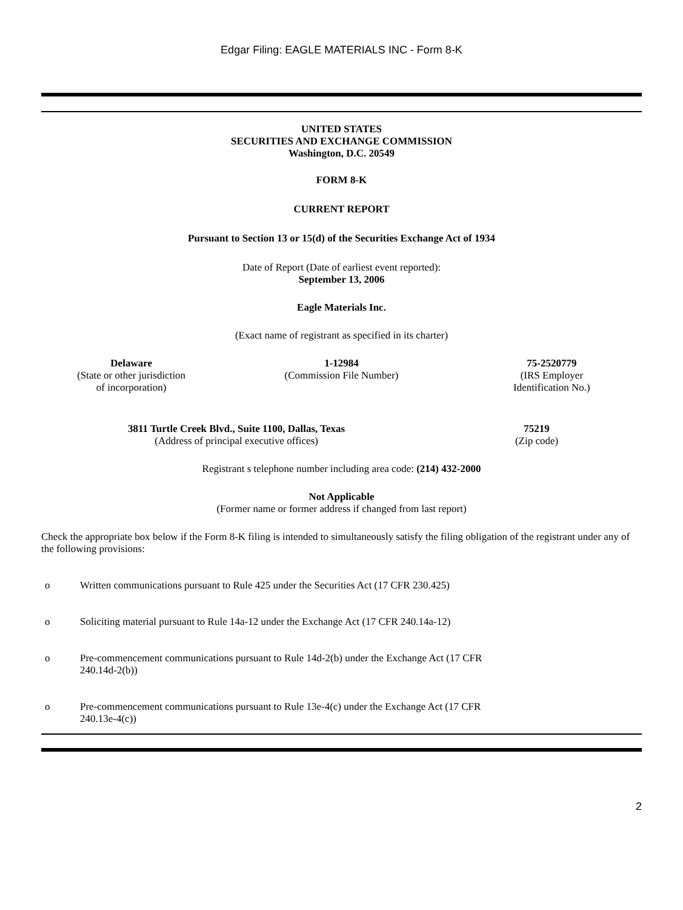Edgar Filing: EAGLE MATERIALS INC - Form 8-K
UNITED STATES
SECURITIES AND EXCHANGE COMMISSION
Washington, D.C. 20549
FORM 8-K
CURRENT REPORT
Pursuant to Section 13 or 15(d) of the Securities Exchange Act of 1934
Date of Report (Date of earliest event reported):
September 13, 2006
Eagle Materials Inc.
(Exact name of registrant as specified in its charter)
| Delaware (State or other jurisdiction of incorporation) | 1-12984 (Commission File Number) | 75-2520779 (IRS Employer Identification No.) |
| 3811 Turtle Creek Blvd., Suite 1100, Dallas, Texas (Address of principal executive offices) | 75219 (Zip code) |
Registrant s telephone number including area code: (214) 432-2000
Not Applicable
(Former name or former address if changed from last report)
Check the appropriate box below if the Form 8-K filing is intended to simultaneously satisfy the filing obligation of the registrant under any of the following provisions:
o Written communications pursuant to Rule 425 under the Securities Act (17 CFR 230.425)
o Soliciting material pursuant to Rule 14a-12 under the Exchange Act (17 CFR 240.14a-12)
o Pre-commencement communications pursuant to Rule 14d-2(b) under the Exchange Act (17 CFR
240.14d-2(b))
o Pre-commencement communications pursuant to Rule 13e-4(c) under the Exchange Act (17 CFR
240.13e-4(c))
2